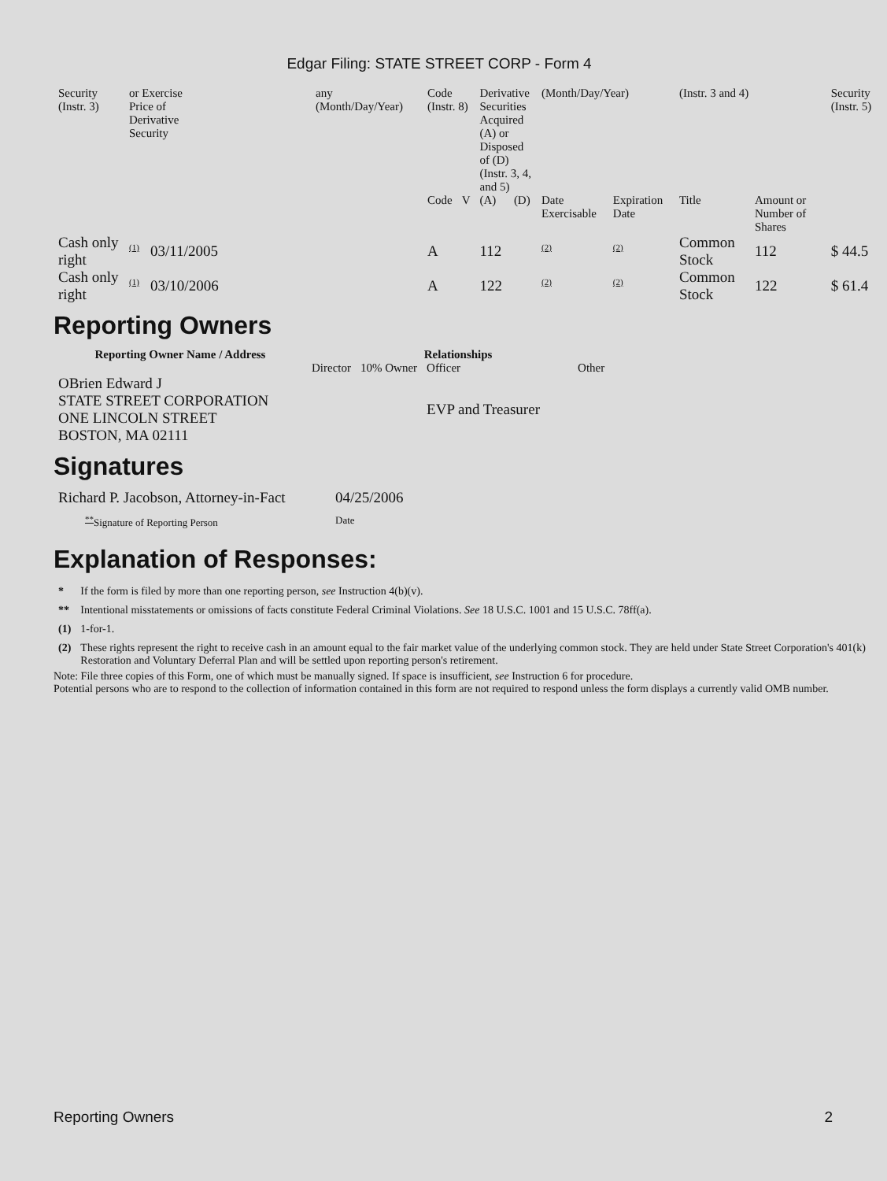Edgar Filing: STATE STREET CORP - Form 4
| Security (Instr. 3) | or Exercise Price of Derivative Security | any (Month/Day/Year) | Code (Instr. 8) | | Derivative Securities Acquired (A) or Disposed of (D) (Instr. 3, 4, and 5) | | (Month/Day/Year) | | (Instr. 3 and 4) | | Security (Instr. 5) |
| | | | Code | V | (A) | (D) | Date Exercisable | Expiration Date | Title | Amount or Number of Shares | |
| Cash only right | <sup>(1)</sup> 03/11/2005 | | A | | 112 | | <sup>(2)</sup> | <sup>(2)</sup> | Common Stock | 112 | $ 44.5 |
| Cash only right | <sup>(1)</sup> 03/10/2006 | | A | | 122 | | <sup>(2)</sup> | <sup>(2)</sup> | Common Stock | 122 | $ 61.4 |
Reporting Owners
| Reporting Owner Name / Address | Relationships | | | |
| --- | --- | --- | --- | --- |
| | Director | 10% Owner | Officer | Other |
| OBrien Edward J STATE STREET CORPORATION ONE LINCOLN STREET BOSTON, MA 02111 | | | EVP and Treasurer | |
Signatures
| Richard P. Jacobson, Attorney-in-Fact | 04/25/2006 |
| <sup>**</sup> Signature of Reporting Person | Date |
Explanation of Responses:
| * | If the form is filed by more than one reporting person, see Instruction 4(b)(v). |
| ** | Intentional misstatements or omissions of facts constitute Federal Criminal Violations. See 18 U.S.C. 1001 and 15 U.S.C. 78ff(a). |
| (1) | 1-for-1. |
| (2) | These rights represent the right to receive cash in an amount equal to the fair market value of the underlying common stock. They are held under State Street Corporation's 401(k) Restoration and Voluntary Deferral Plan and will be settled upon reporting person's retirement. |
Note: File three copies of this Form, one of which must be manually signed. If space is insufficient, see Instruction 6 for procedure.
Potential persons who are to respond to the collection of information contained in this form are not required to respond unless the form displays a currently valid OMB number.
Reporting Owners 2